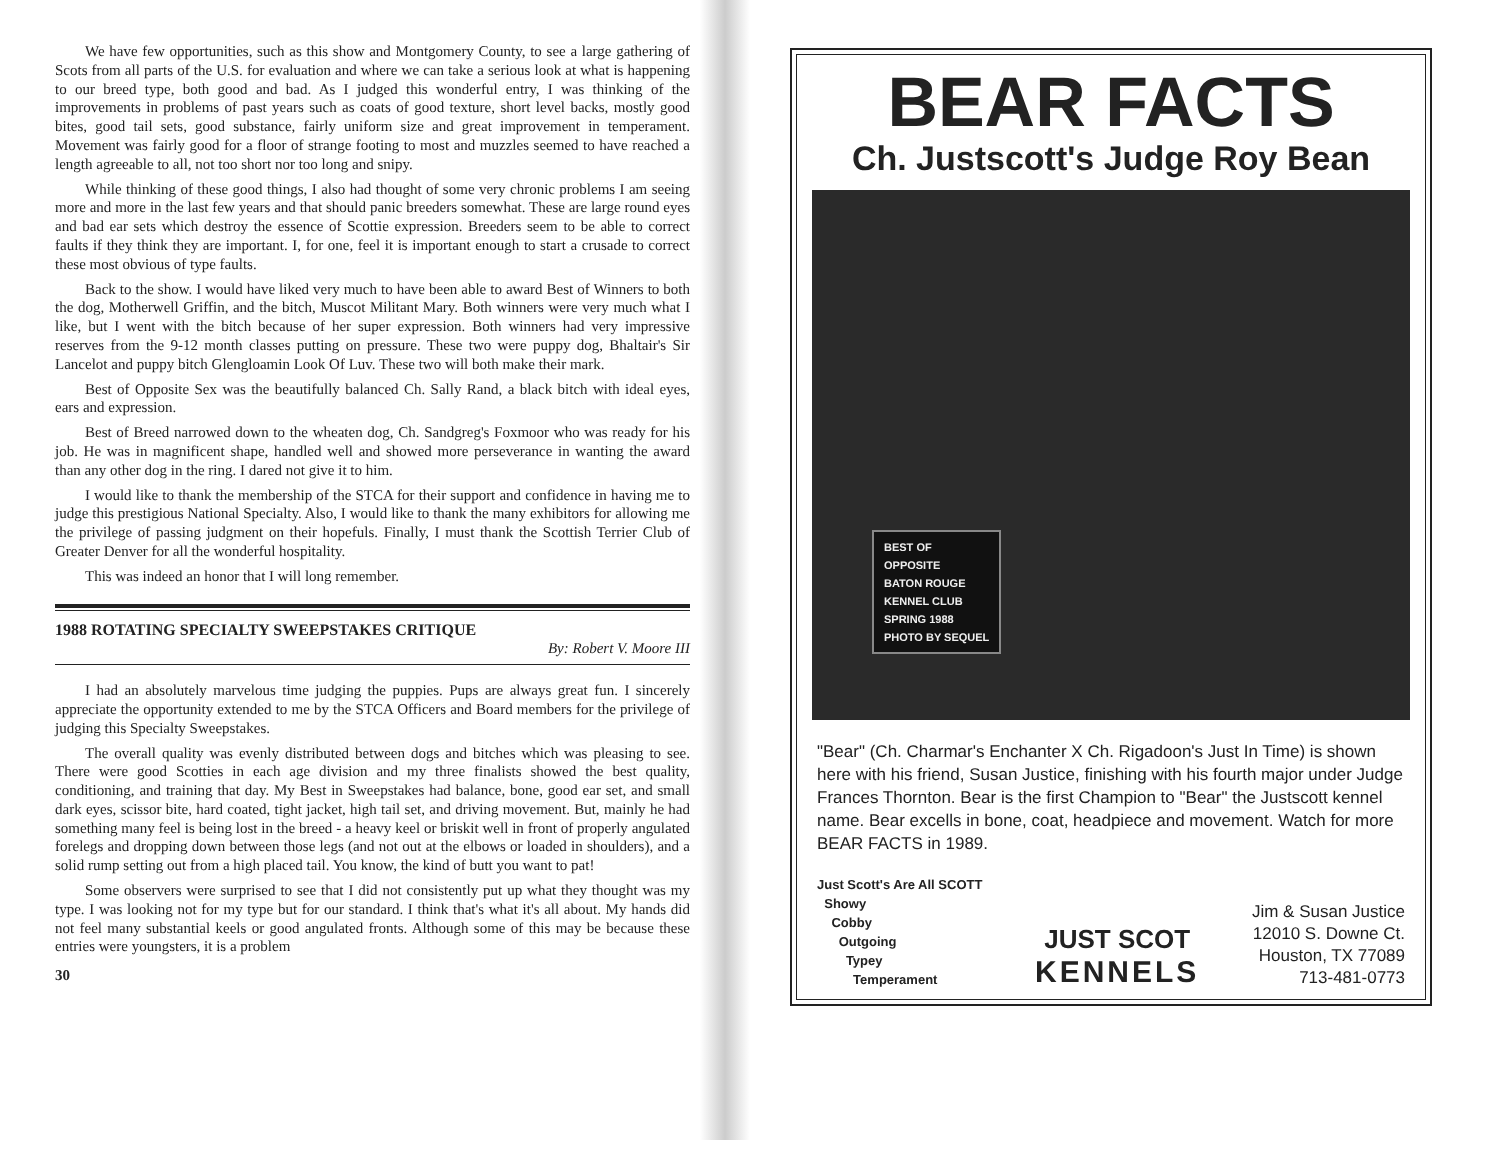We have few opportunities, such as this show and Montgomery County, to see a large gathering of Scots from all parts of the U.S. for evaluation and where we can take a serious look at what is happening to our breed type, both good and bad. As I judged this wonderful entry, I was thinking of the improvements in problems of past years such as coats of good texture, short level backs, mostly good bites, good tail sets, good substance, fairly uniform size and great improvement in temperament. Movement was fairly good for a floor of strange footing to most and muzzles seemed to have reached a length agreeable to all, not too short nor too long and snipy.
While thinking of these good things, I also had thought of some very chronic problems I am seeing more and more in the last few years and that should panic breeders somewhat. These are large round eyes and bad ear sets which destroy the essence of Scottie expression. Breeders seem to be able to correct faults if they think they are important. I, for one, feel it is important enough to start a crusade to correct these most obvious of type faults.
Back to the show. I would have liked very much to have been able to award Best of Winners to both the dog, Motherwell Griffin, and the bitch, Muscot Militant Mary. Both winners were very much what I like, but I went with the bitch because of her super expression. Both winners had very impressive reserves from the 9-12 month classes putting on pressure. These two were puppy dog, Bhaltair's Sir Lancelot and puppy bitch Glengloamin Look Of Luv. These two will both make their mark.
Best of Opposite Sex was the beautifully balanced Ch. Sally Rand, a black bitch with ideal eyes, ears and expression.
Best of Breed narrowed down to the wheaten dog, Ch. Sandgreg's Foxmoor who was ready for his job. He was in magnificent shape, handled well and showed more perseverance in wanting the award than any other dog in the ring. I dared not give it to him.
I would like to thank the membership of the STCA for their support and confidence in having me to judge this prestigious National Specialty. Also, I would like to thank the many exhibitors for allowing me the privilege of passing judgment on their hopefuls. Finally, I must thank the Scottish Terrier Club of Greater Denver for all the wonderful hospitality.
This was indeed an honor that I will long remember.
1988 ROTATING SPECIALTY SWEEPSTAKES CRITIQUE
By: Robert V. Moore III
I had an absolutely marvelous time judging the puppies. Pups are always great fun. I sincerely appreciate the opportunity extended to me by the STCA Officers and Board members for the privilege of judging this Specialty Sweepstakes.
The overall quality was evenly distributed between dogs and bitches which was pleasing to see. There were good Scotties in each age division and my three finalists showed the best quality, conditioning, and training that day. My Best in Sweepstakes had balance, bone, good ear set, and small dark eyes, scissor bite, hard coated, tight jacket, high tail set, and driving movement. But, mainly he had something many feel is being lost in the breed - a heavy keel or briskit well in front of properly angulated forelegs and dropping down between those legs (and not out at the elbows or loaded in shoulders), and a solid rump setting out from a high placed tail. You know, the kind of butt you want to pat!
Some observers were surprised to see that I did not consistently put up what they thought was my type. I was looking not for my type but for our standard. I think that's what it's all about. My hands did not feel many substantial keels or good angulated fronts. Although some of this may be because these entries were youngsters, it is a problem
30
BEAR FACTS
Ch. Justscott's Judge Roy Bean
BEST OF
OPPOSITE
BATON ROUGE
KENNEL CLUB
SPRING 1988
PHOTO BY SEQUEL
"Bear" (Ch. Charmar's Enchanter X Ch. Rigadoon's Just In Time) is shown here with his friend, Susan Justice, finishing with his fourth major under Judge Frances Thornton. Bear is the first Champion to "Bear" the Justscott kennel name. Bear excells in bone, coat, headpiece and movement. Watch for more BEAR FACTS in 1989.
Just Scott's Are All SCOTT
Showy
Cobby
Outgoing
Typey
Temperament
JUST SCOT
KENNELS
Jim & Susan Justice
12010 S. Downe Ct.
Houston, TX 77089
713-481-0773